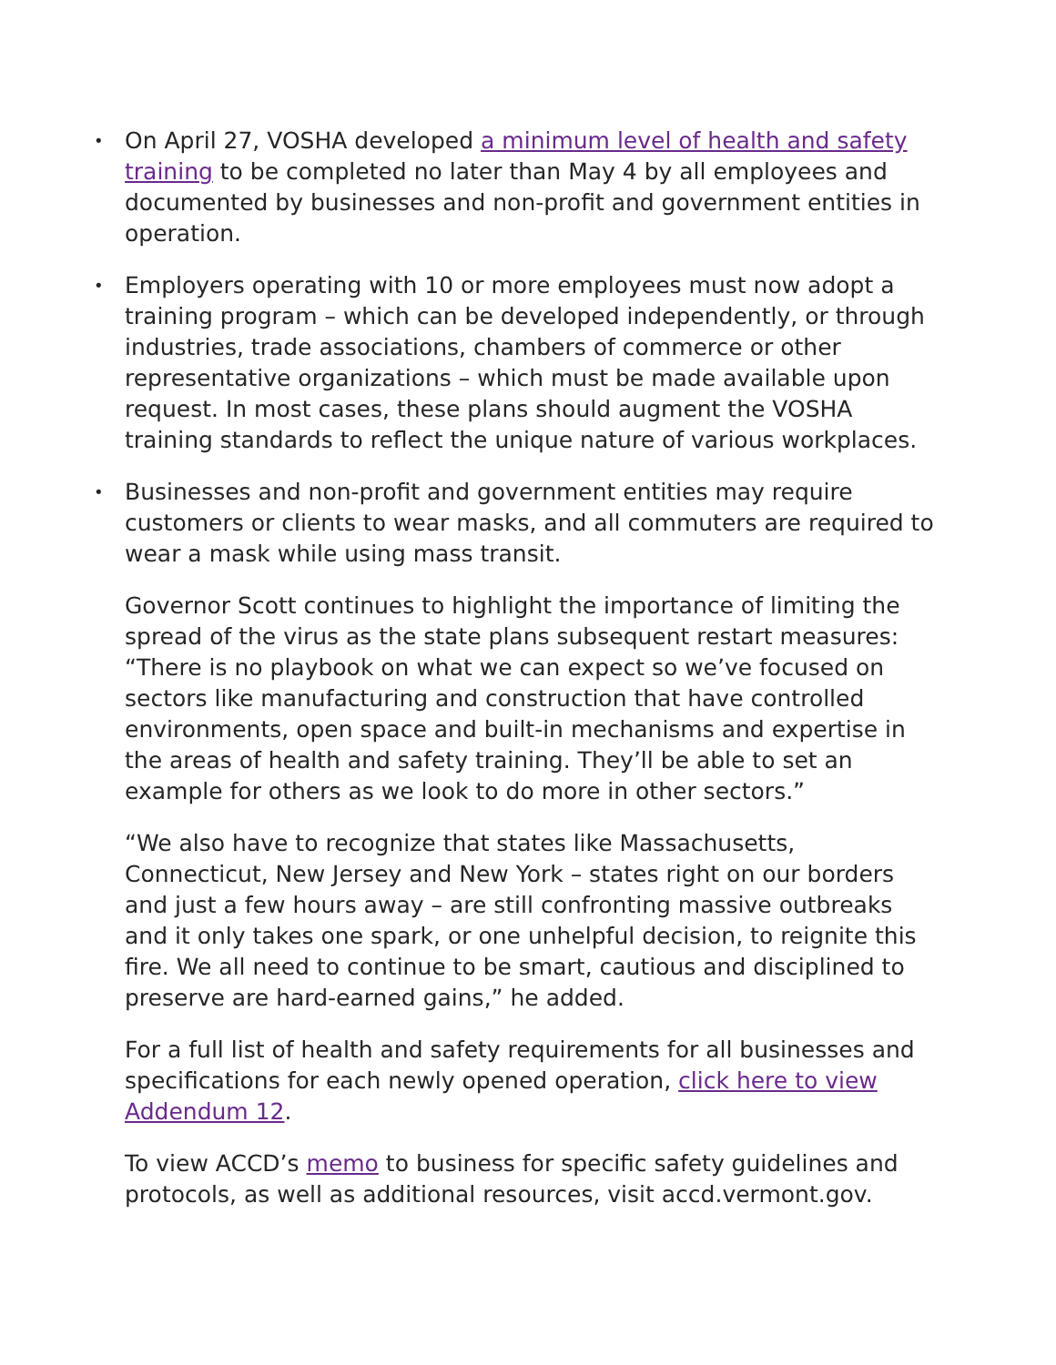• On April 27, VOSHA developed a minimum level of health and safety training to be completed no later than May 4 by all employees and documented by businesses and non-profit and government entities in operation.
• Employers operating with 10 or more employees must now adopt a training program – which can be developed independently, or through industries, trade associations, chambers of commerce or other representative organizations – which must be made available upon request. In most cases, these plans should augment the VOSHA training standards to reflect the unique nature of various workplaces.
• Businesses and non-profit and government entities may require customers or clients to wear masks, and all commuters are required to wear a mask while using mass transit.
Governor Scott continues to highlight the importance of limiting the spread of the virus as the state plans subsequent restart measures: “There is no playbook on what we can expect so we’ve focused on sectors like manufacturing and construction that have controlled environments, open space and built-in mechanisms and expertise in the areas of health and safety training. They’ll be able to set an example for others as we look to do more in other sectors.”
“We also have to recognize that states like Massachusetts, Connecticut, New Jersey and New York – states right on our borders and just a few hours away – are still confronting massive outbreaks and it only takes one spark, or one unhelpful decision, to reignite this fire. We all need to continue to be smart, cautious and disciplined to preserve are hard-earned gains,” he added.
For a full list of health and safety requirements for all businesses and specifications for each newly opened operation, click here to view Addendum 12.
To view ACCD’s memo to business for specific safety guidelines and protocols, as well as additional resources, visit accd.vermont.gov.